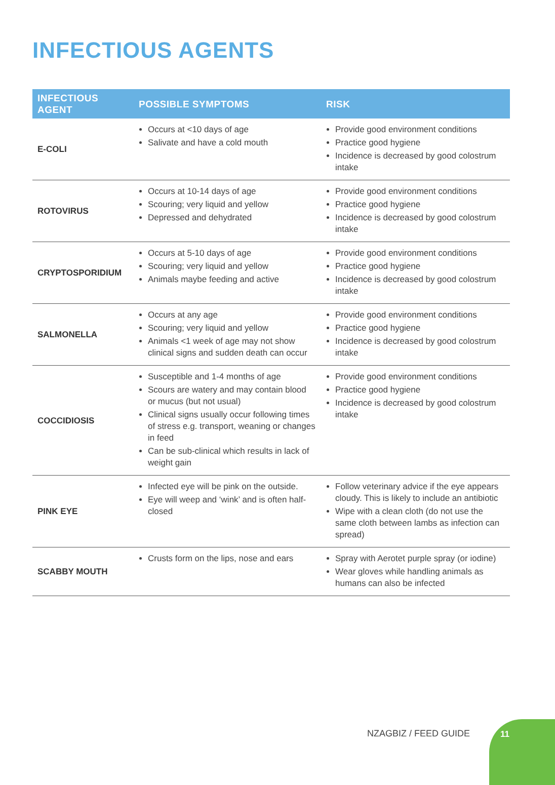INFECTIOUS AGENTS
| INFECTIOUS AGENT | POSSIBLE SYMPTOMS | RISK |
| --- | --- | --- |
| E-COLI | Occurs at <10 days of age Salivate and have a cold mouth | Provide good environment conditions Practice good hygiene Incidence is decreased by good colostrum intake |
| ROTOVIRUS | Occurs at 10-14 days of age Scouring; very liquid and yellow Depressed and dehydrated | Provide good environment conditions Practice good hygiene Incidence is decreased by good colostrum intake |
| CRYPTOSPORIDIUM | Occurs at 5-10 days of age Scouring; very liquid and yellow Animals maybe feeding and active | Provide good environment conditions Practice good hygiene Incidence is decreased by good colostrum intake |
| SALMONELLA | Occurs at any age Scouring; very liquid and yellow Animals <1 week of age may not show clinical signs and sudden death can occur | Provide good environment conditions Practice good hygiene Incidence is decreased by good colostrum intake |
| COCCIDIOSIS | Susceptible and 1-4 months of age Scours are watery and may contain blood or mucus (but not usual) Clinical signs usually occur following times of stress e.g. transport, weaning or changes in feed Can be sub-clinical which results in lack of weight gain | Provide good environment conditions Practice good hygiene Incidence is decreased by good colostrum intake |
| PINK EYE | Infected eye will be pink on the outside. Eye will weep and ‘wink’ and is often half-closed | Follow veterinary advice if the eye appears cloudy. This is likely to include an antibiotic Wipe with a clean cloth (do not use the same cloth between lambs as infection can spread) |
| SCABBY MOUTH | Crusts form on the lips, nose and ears | Spray with Aerotet purple spray (or iodine) Wear gloves while handling animals as humans can also be infected |
NZAGBIZ / FEED GUIDE
11